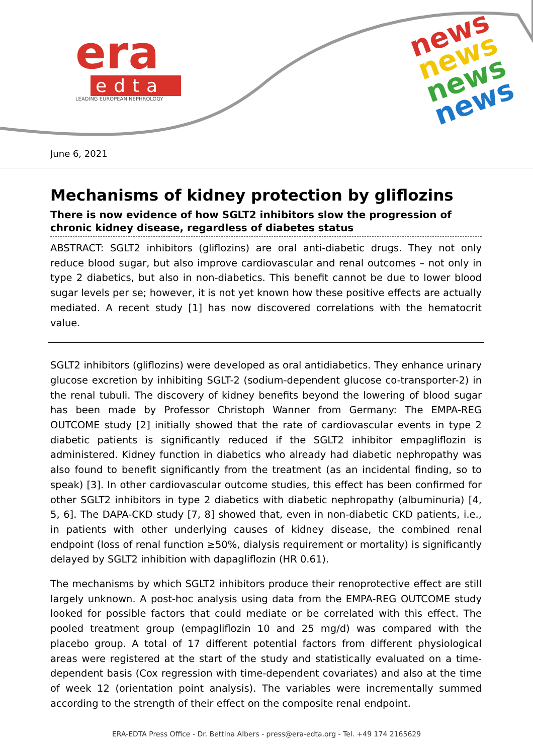era
edta
LEADING EUROPEAN NEPHROLOGY
news
news
news
news
June 6, 2021
Mechanisms of kidney protection by gliflozins
There is now evidence of how SGLT2 inhibitors slow the progression of chronic kidney disease, regardless of diabetes status
ABSTRACT: SGLT2 inhibitors (gliflozins) are oral anti-diabetic drugs. They not only reduce blood sugar, but also improve cardiovascular and renal outcomes – not only in type 2 diabetics, but also in non-diabetics. This benefit cannot be due to lower blood sugar levels per se; however, it is not yet known how these positive effects are actually mediated. A recent study [1] has now discovered correlations with the hematocrit value.
SGLT2 inhibitors (gliflozins) were developed as oral antidiabetics. They enhance urinary glucose excretion by inhibiting SGLT-2 (sodium-dependent glucose co-transporter-2) in the renal tubuli. The discovery of kidney benefits beyond the lowering of blood sugar has been made by Professor Christoph Wanner from Germany: The EMPA-REG OUTCOME study [2] initially showed that the rate of cardiovascular events in type 2 diabetic patients is significantly reduced if the SGLT2 inhibitor empagliflozin is administered. Kidney function in diabetics who already had diabetic nephropathy was also found to benefit significantly from the treatment (as an incidental finding, so to speak) [3]. In other cardiovascular outcome studies, this effect has been confirmed for other SGLT2 inhibitors in type 2 diabetics with diabetic nephropathy (albuminuria) [4, 5, 6]. The DAPA-CKD study [7, 8] showed that, even in non-diabetic CKD patients, i.e., in patients with other underlying causes of kidney disease, the combined renal endpoint (loss of renal function ≥50%, dialysis requirement or mortality) is significantly delayed by SGLT2 inhibition with dapagliflozin (HR 0.61).
The mechanisms by which SGLT2 inhibitors produce their renoprotective effect are still largely unknown. A post-hoc analysis using data from the EMPA-REG OUTCOME study looked for possible factors that could mediate or be correlated with this effect. The pooled treatment group (empagliflozin 10 and 25 mg/d) was compared with the placebo group. A total of 17 different potential factors from different physiological areas were registered at the start of the study and statistically evaluated on a time-dependent basis (Cox regression with time-dependent covariates) and also at the time of week 12 (orientation point analysis). The variables were incrementally summed according to the strength of their effect on the composite renal endpoint.
ERA-EDTA Press Office - Dr. Bettina Albers - press@era-edta.org - Tel. +49 174 2165629